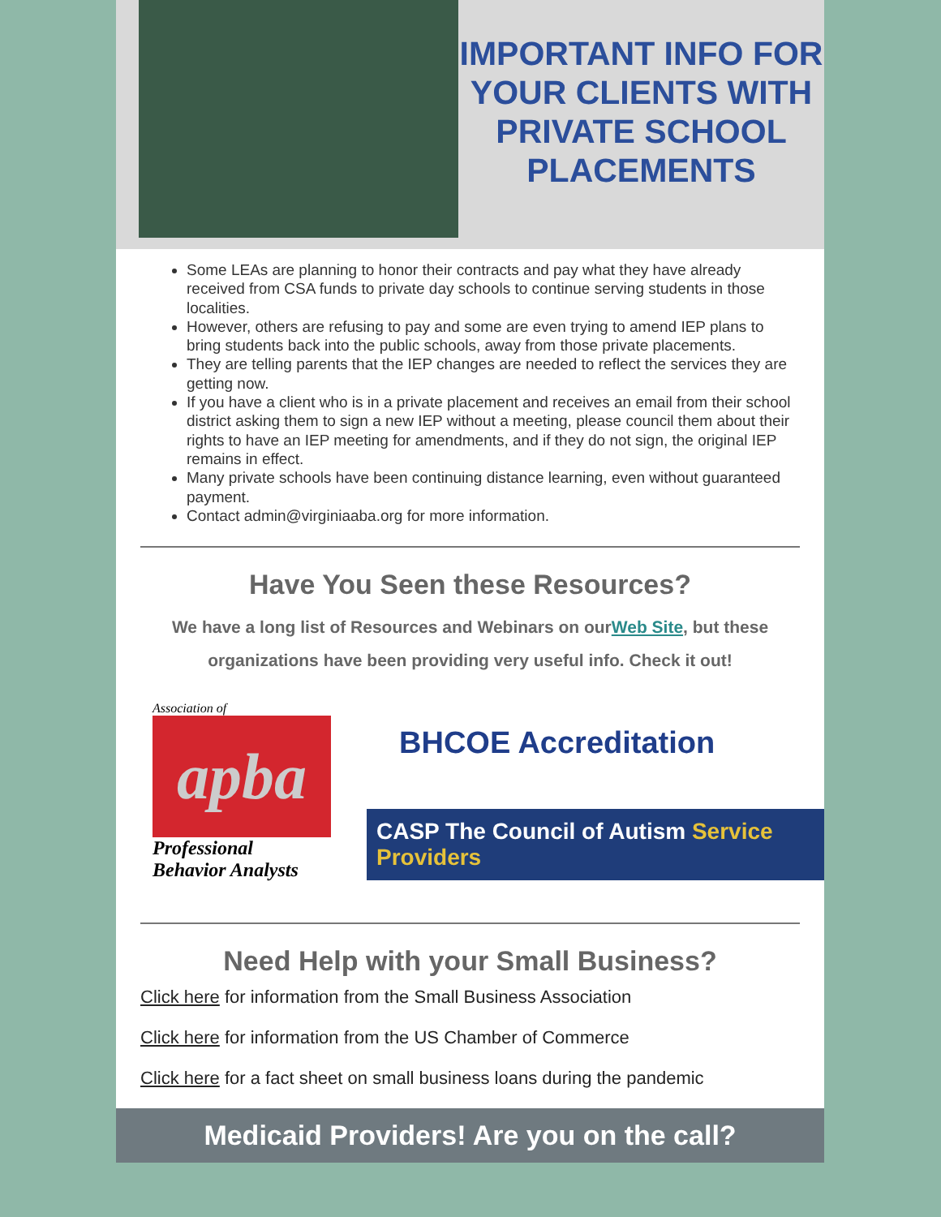IMPORTANT INFO FOR YOUR CLIENTS WITH PRIVATE SCHOOL PLACEMENTS
Some LEAs are planning to honor their contracts and pay what they have already received from CSA funds to private day schools to continue serving students in those localities.
However, others are refusing to pay and some are even trying to amend IEP plans to bring students back into the public schools, away from those private placements.
They are telling parents that the IEP changes are needed to reflect the services they are getting now.
If you have a client who is in a private placement and receives an email from their school district asking them to sign a new IEP without a meeting, please council them about their rights to have an IEP meeting for amendments, and if they do not sign, the original IEP remains in effect.
Many private schools have been continuing distance learning, even without guaranteed payment.
Contact admin@virginiaaba.org for more information.
Have You Seen these Resources?
We have a long list of Resources and Webinars on ourWeb Site, but these organizations have been providing very useful info. Check it out!
Association of
apba
Professional Behavior Analysts
BHCOE Accreditation
CASP The Council of Autism Service Providers
Need Help with your Small Business?
Click here for information from the Small Business Association
Click here for information from the US Chamber of Commerce
Click here for a fact sheet on small business loans during the pandemic
Medicaid Providers! Are you on the call?